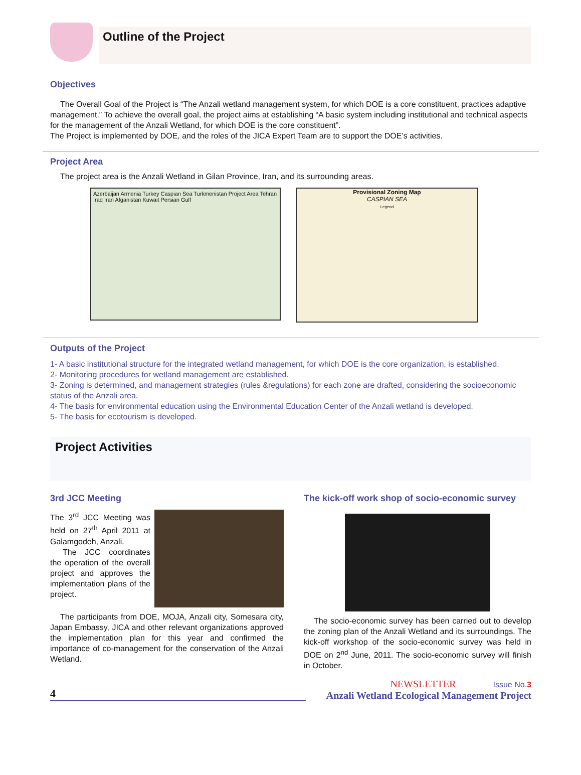Outline of the Project
Objectives
The Overall Goal of the Project is “The Anzali wetland management system, for which DOE is a core constituent, practices adaptive management.” To achieve the overall goal, the project aims at establishing “A basic system including institutional and technical aspects for the management of the Anzali Wetland, for which DOE is the core constituent”.
The Project is implemented by DOE, and the roles of the JICA Expert Team are to support the DOE’s activities.
Project Area
The project area is the Anzali Wetland in Gilan Province, Iran, and its surrounding areas.
Azerbaijan Armenia Turkey Caspian Sea Turkmenistan Project Area Tehran Iraq Iran Afganistan Kuwait Persian Gulf
Provisional Zoning Map
CASPIAN SEA
Legend
Outputs of the Project
1- A basic institutional structure for the integrated wetland management, for which DOE is the core organization, is established.
2- Monitoring procedures for wetland management are established.
3- Zoning is determined, and management strategies (rules &regulations) for each zone are drafted, considering the socioeconomic status of the Anzali area.
4- The basis for environmental education using the Environmental Education Center of the Anzali wetland is developed.
5- The basis for ecotourism is developed.
Project Activities
3rd JCC Meeting
The 3<sup>rd</sup> JCC Meeting was held on 27<sup>th</sup> April 2011 at Galamgodeh, Anzali.
The JCC coordinates the operation of the overall project and approves the implementation plans of the project.
The participants from DOE, MOJA, Anzali city, Somesara city, Japan Embassy, JICA and other relevant organizations approved the implementation plan for this year and confirmed the importance of co-management for the conservation of the Anzali Wetland.
The kick-off work shop of socio-economic survey
The socio-economic survey has been carried out to develop the zoning plan of the Anzali Wetland and its surroundings. The kick-off workshop of the socio-economic survey was held in DOE on 2<sup>nd</sup> June, 2011. The socio-economic survey will finish in October.
4
NEWSLETTER Issue No.3
Anzali Wetland Ecological Management Project